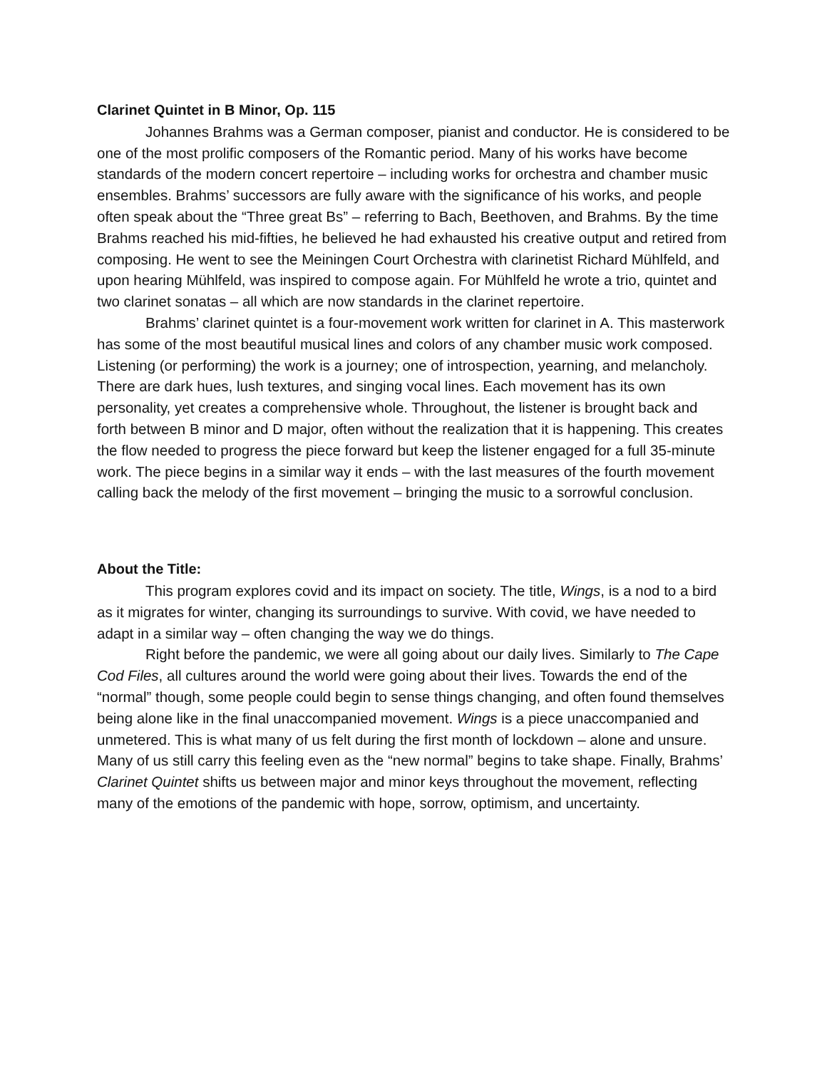Clarinet Quintet in B Minor, Op. 115
Johannes Brahms was a German composer, pianist and conductor. He is considered to be one of the most prolific composers of the Romantic period. Many of his works have become standards of the modern concert repertoire – including works for orchestra and chamber music ensembles. Brahms’ successors are fully aware with the significance of his works, and people often speak about the “Three great Bs” – referring to Bach, Beethoven, and Brahms. By the time Brahms reached his mid-fifties, he believed he had exhausted his creative output and retired from composing. He went to see the Meiningen Court Orchestra with clarinetist Richard Mühlfeld, and upon hearing Mühlfeld, was inspired to compose again. For Mühlfeld he wrote a trio, quintet and two clarinet sonatas – all which are now standards in the clarinet repertoire.
Brahms’ clarinet quintet is a four-movement work written for clarinet in A. This masterwork has some of the most beautiful musical lines and colors of any chamber music work composed. Listening (or performing) the work is a journey; one of introspection, yearning, and melancholy. There are dark hues, lush textures, and singing vocal lines. Each movement has its own personality, yet creates a comprehensive whole. Throughout, the listener is brought back and forth between B minor and D major, often without the realization that it is happening. This creates the flow needed to progress the piece forward but keep the listener engaged for a full 35-minute work. The piece begins in a similar way it ends – with the last measures of the fourth movement calling back the melody of the first movement – bringing the music to a sorrowful conclusion.
About the Title:
This program explores covid and its impact on society. The title, Wings, is a nod to a bird as it migrates for winter, changing its surroundings to survive. With covid, we have needed to adapt in a similar way – often changing the way we do things.
Right before the pandemic, we were all going about our daily lives. Similarly to The Cape Cod Files, all cultures around the world were going about their lives. Towards the end of the “normal” though, some people could begin to sense things changing, and often found themselves being alone like in the final unaccompanied movement. Wings is a piece unaccompanied and unmetered. This is what many of us felt during the first month of lockdown – alone and unsure. Many of us still carry this feeling even as the “new normal” begins to take shape. Finally, Brahms’ Clarinet Quintet shifts us between major and minor keys throughout the movement, reflecting many of the emotions of the pandemic with hope, sorrow, optimism, and uncertainty.